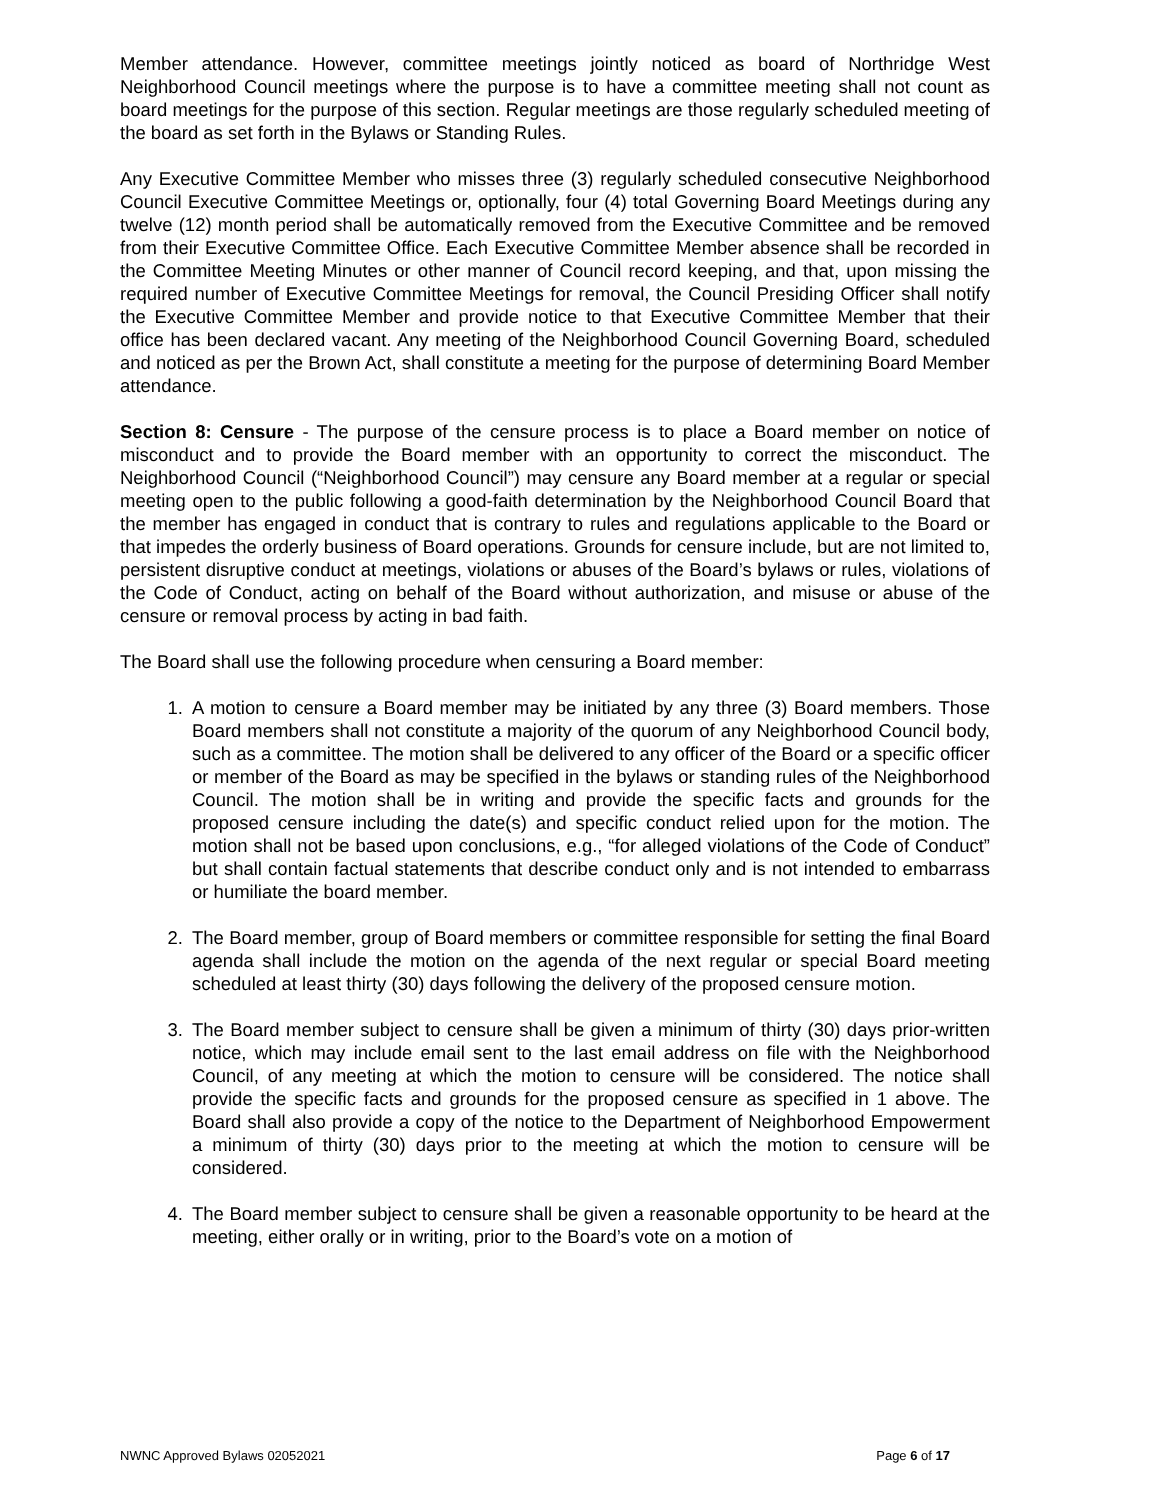Member attendance. However, committee meetings jointly noticed as board of Northridge West Neighborhood Council meetings where the purpose is to have a committee meeting shall not count as board meetings for the purpose of this section. Regular meetings are those regularly scheduled meeting of the board as set forth in the Bylaws or Standing Rules.
Any Executive Committee Member who misses three (3) regularly scheduled consecutive Neighborhood Council Executive Committee Meetings or, optionally, four (4) total Governing Board Meetings during any twelve (12) month period shall be automatically removed from the Executive Committee and be removed from their Executive Committee Office. Each Executive Committee Member absence shall be recorded in the Committee Meeting Minutes or other manner of Council record keeping, and that, upon missing the required number of Executive Committee Meetings for removal, the Council Presiding Officer shall notify the Executive Committee Member and provide notice to that Executive Committee Member that their office has been declared vacant. Any meeting of the Neighborhood Council Governing Board, scheduled and noticed as per the Brown Act, shall constitute a meeting for the purpose of determining Board Member attendance.
Section 8: Censure - The purpose of the censure process is to place a Board member on notice of misconduct and to provide the Board member with an opportunity to correct the misconduct. The Neighborhood Council (“Neighborhood Council”) may censure any Board member at a regular or special meeting open to the public following a good-faith determination by the Neighborhood Council Board that the member has engaged in conduct that is contrary to rules and regulations applicable to the Board or that impedes the orderly business of Board operations. Grounds for censure include, but are not limited to, persistent disruptive conduct at meetings, violations or abuses of the Board’s bylaws or rules, violations of the Code of Conduct, acting on behalf of the Board without authorization, and misuse or abuse of the censure or removal process by acting in bad faith.
The Board shall use the following procedure when censuring a Board member:
1. A motion to censure a Board member may be initiated by any three (3) Board members. Those Board members shall not constitute a majority of the quorum of any Neighborhood Council body, such as a committee. The motion shall be delivered to any officer of the Board or a specific officer or member of the Board as may be specified in the bylaws or standing rules of the Neighborhood Council. The motion shall be in writing and provide the specific facts and grounds for the proposed censure including the date(s) and specific conduct relied upon for the motion. The motion shall not be based upon conclusions, e.g., “for alleged violations of the Code of Conduct” but shall contain factual statements that describe conduct only and is not intended to embarrass or humiliate the board member.
2. The Board member, group of Board members or committee responsible for setting the final Board agenda shall include the motion on the agenda of the next regular or special Board meeting scheduled at least thirty (30) days following the delivery of the proposed censure motion.
3. The Board member subject to censure shall be given a minimum of thirty (30) days prior-written notice, which may include email sent to the last email address on file with the Neighborhood Council, of any meeting at which the motion to censure will be considered. The notice shall provide the specific facts and grounds for the proposed censure as specified in 1 above. The Board shall also provide a copy of the notice to the Department of Neighborhood Empowerment a minimum of thirty (30) days prior to the meeting at which the motion to censure will be considered.
4. The Board member subject to censure shall be given a reasonable opportunity to be heard at the meeting, either orally or in writing, prior to the Board’s vote on a motion of
NWNC Approved Bylaws 02052021 Page 6 of 17